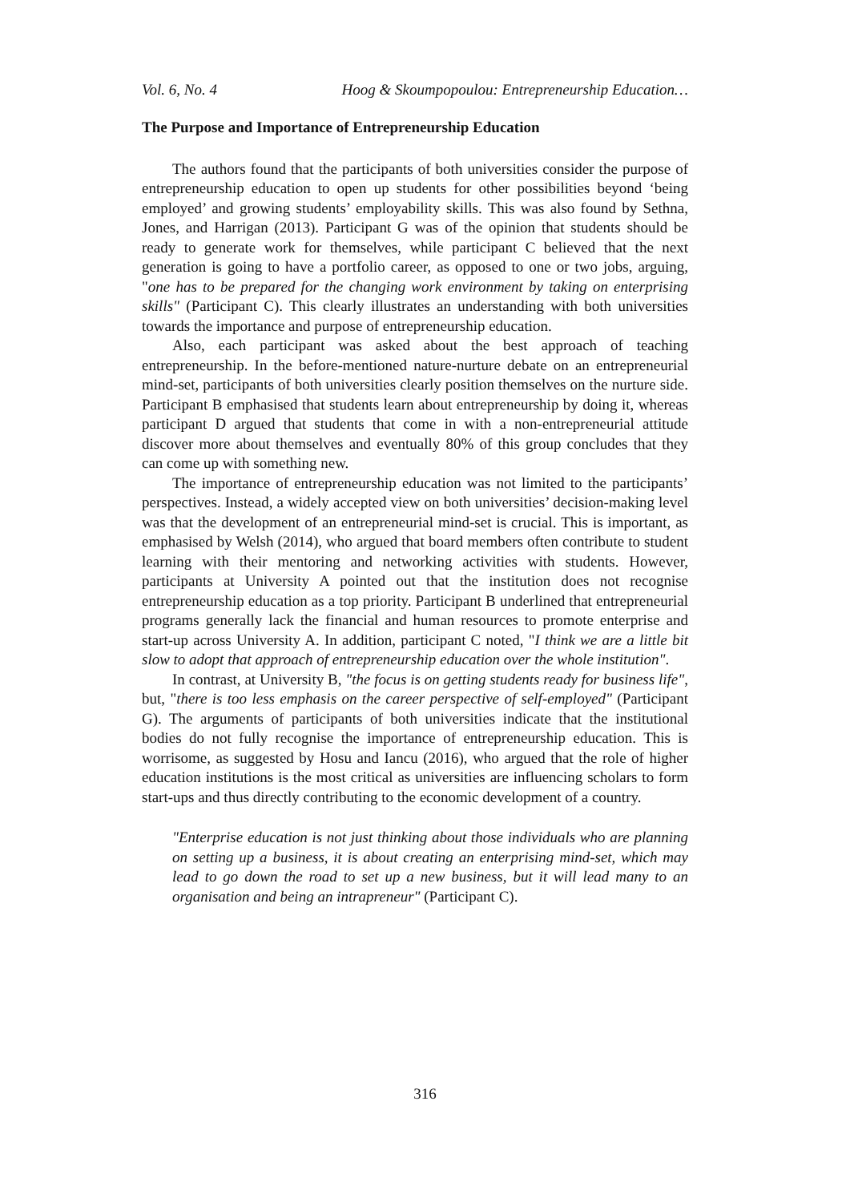Vol. 6, No. 4 Hoog & Skoumpopoulou: Entrepreneurship Education…
The Purpose and Importance of Entrepreneurship Education
The authors found that the participants of both universities consider the purpose of entrepreneurship education to open up students for other possibilities beyond ‘being employed’ and growing students’ employability skills. This was also found by Sethna, Jones, and Harrigan (2013). Participant G was of the opinion that students should be ready to generate work for themselves, while participant C believed that the next generation is going to have a portfolio career, as opposed to one or two jobs, arguing, "one has to be prepared for the changing work environment by taking on enterprising skills" (Participant C). This clearly illustrates an understanding with both universities towards the importance and purpose of entrepreneurship education.
Also, each participant was asked about the best approach of teaching entrepreneurship. In the before-mentioned nature-nurture debate on an entrepreneurial mind-set, participants of both universities clearly position themselves on the nurture side. Participant B emphasised that students learn about entrepreneurship by doing it, whereas participant D argued that students that come in with a non-entrepreneurial attitude discover more about themselves and eventually 80% of this group concludes that they can come up with something new.
The importance of entrepreneurship education was not limited to the participants’ perspectives. Instead, a widely accepted view on both universities’ decision-making level was that the development of an entrepreneurial mind-set is crucial. This is important, as emphasised by Welsh (2014), who argued that board members often contribute to student learning with their mentoring and networking activities with students. However, participants at University A pointed out that the institution does not recognise entrepreneurship education as a top priority. Participant B underlined that entrepreneurial programs generally lack the financial and human resources to promote enterprise and start-up across University A. In addition, participant C noted, "I think we are a little bit slow to adopt that approach of entrepreneurship education over the whole institution".
In contrast, at University B, "the focus is on getting students ready for business life", but, "there is too less emphasis on the career perspective of self-employed" (Participant G). The arguments of participants of both universities indicate that the institutional bodies do not fully recognise the importance of entrepreneurship education. This is worrisome, as suggested by Hosu and Iancu (2016), who argued that the role of higher education institutions is the most critical as universities are influencing scholars to form start-ups and thus directly contributing to the economic development of a country.
"Enterprise education is not just thinking about those individuals who are planning on setting up a business, it is about creating an enterprising mind-set, which may lead to go down the road to set up a new business, but it will lead many to an organisation and being an intrapreneur" (Participant C).
316